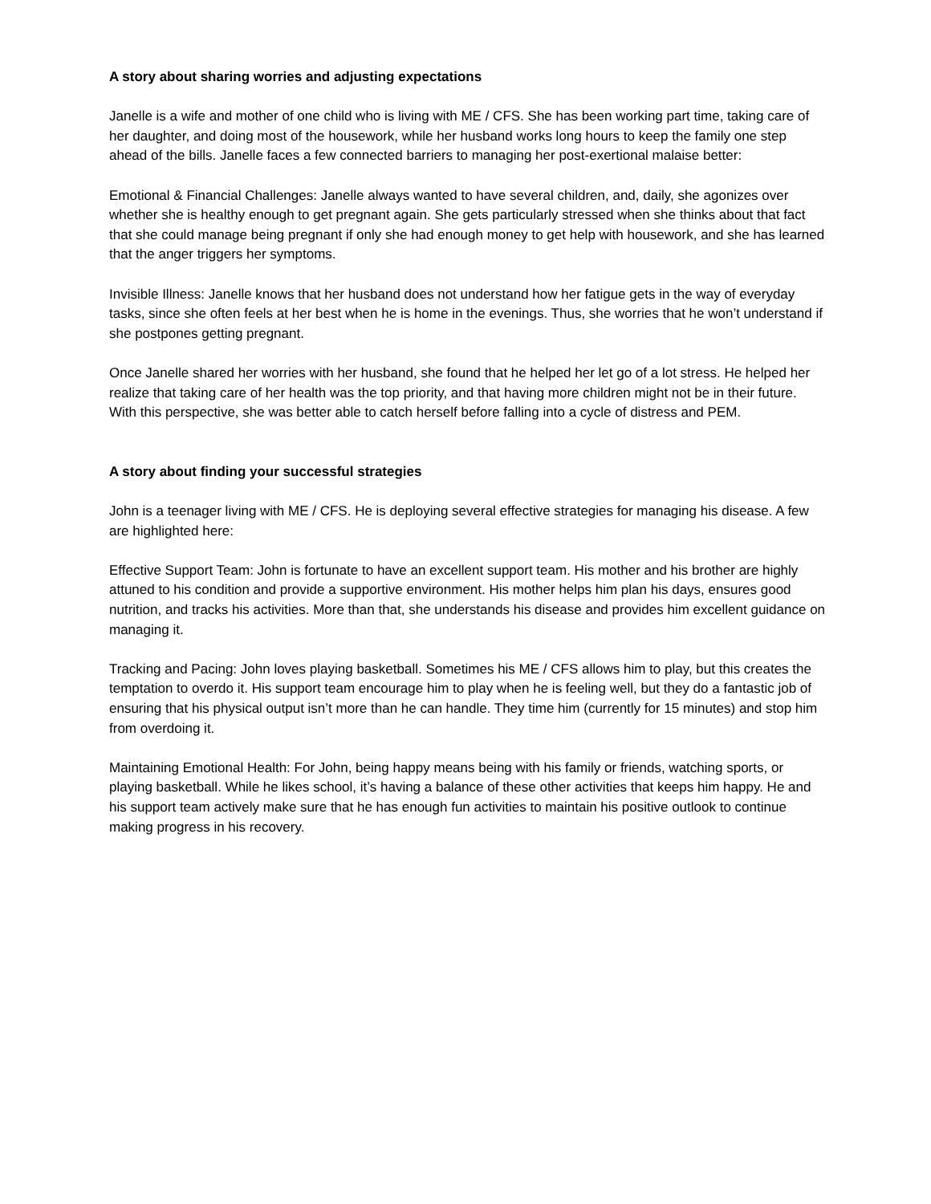A story about sharing worries and adjusting expectations
Janelle is a wife and mother of one child who is living with ME / CFS. She has been working part time, taking care of her daughter, and doing most of the housework, while her husband works long hours to keep the family one step ahead of the bills. Janelle faces a few connected barriers to managing her post-exertional malaise better:
Emotional & Financial Challenges: Janelle always wanted to have several children, and, daily, she agonizes over whether she is healthy enough to get pregnant again. She gets particularly stressed when she thinks about that fact that she could manage being pregnant if only she had enough money to get help with housework, and she has learned that the anger triggers her symptoms.
Invisible Illness: Janelle knows that her husband does not understand how her fatigue gets in the way of everyday tasks, since she often feels at her best when he is home in the evenings. Thus, she worries that he won’t understand if she postpones getting pregnant.
Once Janelle shared her worries with her husband, she found that he helped her let go of a lot stress. He helped her realize that taking care of her health was the top priority, and that having more children might not be in their future. With this perspective, she was better able to catch herself before falling into a cycle of distress and PEM.
A story about finding your successful strategies
John is a teenager living with ME / CFS. He is deploying several effective strategies for managing his disease. A few are highlighted here:
Effective Support Team: John is fortunate to have an excellent support team. His mother and his brother are highly attuned to his condition and provide a supportive environment. His mother helps him plan his days, ensures good nutrition, and tracks his activities. More than that, she understands his disease and provides him excellent guidance on managing it.
Tracking and Pacing: John loves playing basketball. Sometimes his ME / CFS allows him to play, but this creates the temptation to overdo it. His support team encourage him to play when he is feeling well, but they do a fantastic job of ensuring that his physical output isn’t more than he can handle. They time him (currently for 15 minutes) and stop him from overdoing it.
Maintaining Emotional Health: For John, being happy means being with his family or friends, watching sports, or playing basketball. While he likes school, it’s having a balance of these other activities that keeps him happy. He and his support team actively make sure that he has enough fun activities to maintain his positive outlook to continue making progress in his recovery.